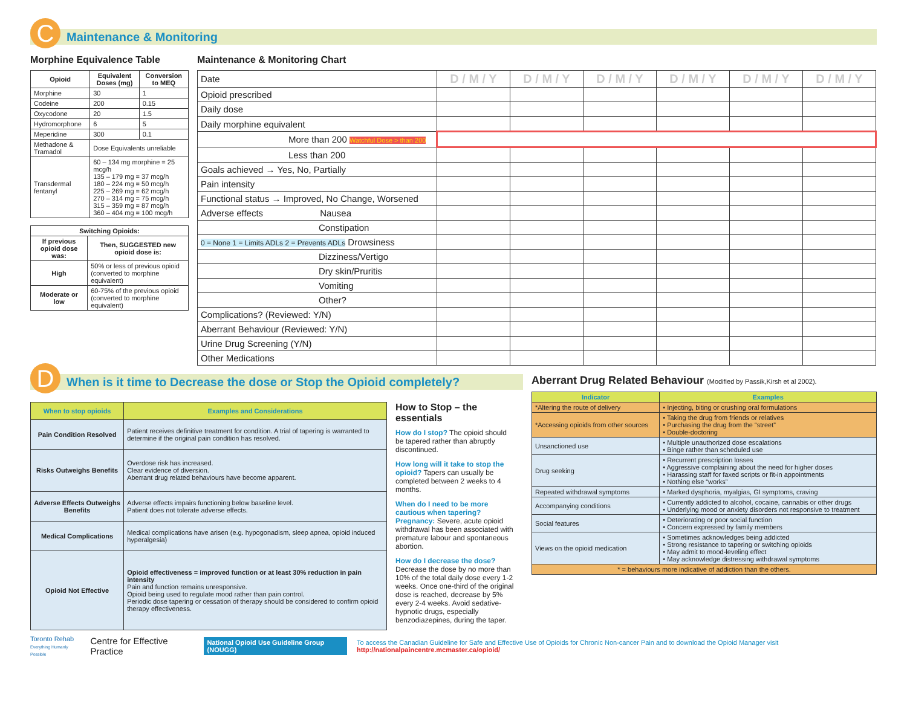C
Maintenance & Monitoring
Morphine Equivalence Table
| Opioid | Equivalent Doses (mg) | Conversion to MEQ |
| --- | --- | --- |
| Morphine | 30 | 1 |
| Codeine | 200 | 0.15 |
| Oxycodone | 20 | 1.5 |
| Hydromorphone | 6 | 5 |
| Meperidine | 300 | 0.1 |
| Methadone & Tramadol | Dose Equivalents unreliable | |
| Transdermal fentanyl | 60 – 134 mg morphine = 25 mcg/h 135 – 179 mg = 37 mcg/h 180 – 224 mg = 50 mcg/h 225 – 269 mg = 62 mcg/h 270 – 314 mg = 75 mcg/h 315 – 359 mg = 87 mcg/h 360 – 404 mg = 100 mcg/h | |
| Switching Opioids: | |
| --- | --- |
| If previous opioid dose was: | Then, SUGGESTED new opioid dose is: |
| High | 50% or less of previous opioid (converted to morphine equivalent) |
| Moderate or low | 60-75% of the previous opioid (converted to morphine equivalent) |
Maintenance & Monitoring Chart
| Date | D / M / Y | D / M / Y | D / M / Y | D / M / Y | D / M / Y | D / M / Y |
| Opioid prescribed | | | | | | |
| Daily dose | | | | | | |
| Daily morphine equivalent | | | | | | |
| More than 200 Watchful Dose > than 200 | | | | | | |
| Less than 200 | | | | | | |
| Goals achieved → Yes, No, Partially | | | | | | |
| Pain intensity | | | | | | |
| Functional status → Improved, No Change, Worsened | | | | | | |
| Adverse effects Nausea | | | | | | |
| Constipation | | | | | | |
| 0 = None 1 = Limits ADLs 2 = Prevents ADLs Drowsiness | | | | | | |
| Dizziness/Vertigo | | | | | | |
| Dry skin/Pruritis | | | | | | |
| Vomiting | | | | | | |
| Other? | | | | | | |
| Complications? (Reviewed: Y/N) | | | | | | |
| Aberrant Behaviour (Reviewed: Y/N) | | | | | | |
| Urine Drug Screening (Y/N) | | | | | | |
| Other Medications | | | | | | |
D
When is it time to Decrease the dose or Stop the Opioid completely?
| When to stop opioids | Examples and Considerations |
| --- | --- |
| Pain Condition Resolved | Patient receives definitive treatment for condition. A trial of tapering is warranted to determine if the original pain condition has resolved. |
| Risks Outweighs Benefits | Overdose risk has increased. Clear evidence of diversion. Aberrant drug related behaviours have become apparent. |
| Adverse Effects Outweighs Benefits | Adverse effects impairs functioning below baseline level. Patient does not tolerate adverse effects. |
| Medical Complications | Medical complications have arisen (e.g. hypogonadism, sleep apnea, opioid induced hyperalgesia) |
| Opioid Not Effective | Opioid effectiveness = improved function or at least 30% reduction in pain intensity Pain and function remains unresponsive. Opioid being used to regulate mood rather than pain control. Periodic dose tapering or cessation of therapy should be considered to confirm opioid therapy effectiveness. |
How to Stop – the essentials
How do I stop? The opioid should be tapered rather than abruptly discontinued.
How long will it take to stop the opioid? Tapers can usually be completed between 2 weeks to 4 months.
When do I need to be more cautious when tapering? Pregnancy: Severe, acute opioid withdrawal has been associated with premature labour and spontaneous abortion.
How do I decrease the dose? Decrease the dose by no more than 10% of the total daily dose every 1-2 weeks. Once one-third of the original dose is reached, decrease by 5% every 2-4 weeks. Avoid sedative-hypnotic drugs, especially benzodiazepines, during the taper.
Aberrant Drug Related Behaviour (Modified by Passik,Kirsh et al 2002).
| Indicator | Examples |
| --- | --- |
| *Altering the route of delivery | • Injecting, biting or crushing oral formulations |
| *Accessing opioids from other sources | • Taking the drug from friends or relatives • Purchasing the drug from the “street” • Double-doctoring |
| Unsanctioned use | • Multiple unauthorized dose escalations • Binge rather than scheduled use |
| Drug seeking | • Recurrent prescription losses • Aggressive complaining about the need for higher doses • Harassing staff for faxed scripts or fit-in appointments • Nothing else “works” |
| Repeated withdrawal symptoms | • Marked dysphoria, myalgias, GI symptoms, craving |
| Accompanying conditions | • Currently addicted to alcohol, cocaine, cannabis or other drugs • Underlying mood or anxiety disorders not responsive to treatment |
| Social features | • Deteriorating or poor social function • Concern expressed by family members |
| Views on the opioid medication | • Sometimes acknowledges being addicted • Strong resistance to tapering or switching opioids • May admit to mood-leveling effect • May acknowledge distressing withdrawal symptoms |
| * = behaviours more indicative of addiction than the others. | |
Toronto Rehab
Everything Humanly Possible Centre for Effective Practice National Opioid Use Guideline Group (NOUGG) To access the Canadian Guideline for Safe and Effective Use of Opioids for Chronic Non-cancer Pain and to download the Opioid Manager visit http://nationalpaincentre.mcmaster.ca/opioid/